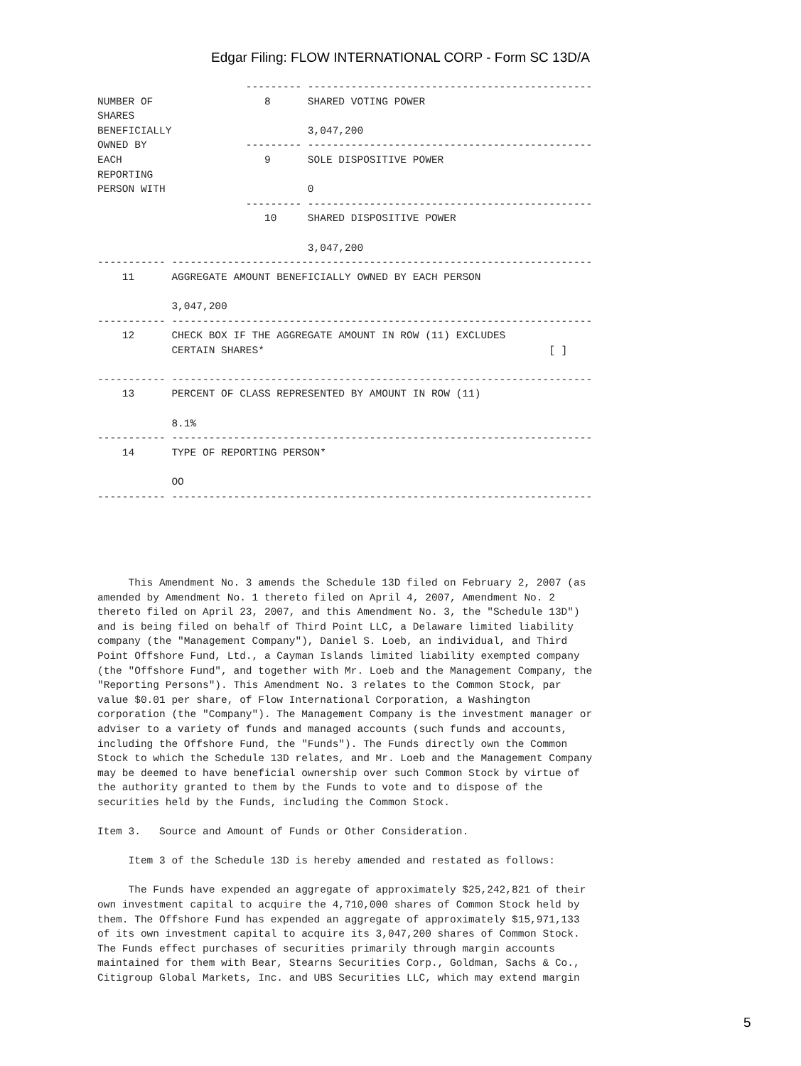Edgar Filing: FLOW INTERNATIONAL CORP - Form SC 13D/A
                        --------- ----------------------------------------------
NUMBER OF                  8      SHARED VOTING POWER
SHARES
BENEFICIALLY                      3,047,200
OWNED BY                --------- ----------------------------------------------
EACH                       9      SOLE DISPOSITIVE POWER
REPORTING
PERSON WITH                       0
                        --------- ----------------------------------------------
                           10     SHARED DISPOSITIVE POWER

                                  3,047,200
----------- --------------------------------------------------------------------
    11      AGGREGATE AMOUNT BENEFICIALLY OWNED BY EACH PERSON

            3,047,200
----------- --------------------------------------------------------------------
    12      CHECK BOX IF THE AGGREGATE AMOUNT IN ROW (11) EXCLUDES
            CERTAIN SHARES*                                              [ ]

----------- --------------------------------------------------------------------
    13      PERCENT OF CLASS REPRESENTED BY AMOUNT IN ROW (11)

            8.1%
----------- --------------------------------------------------------------------
    14      TYPE OF REPORTING PERSON*

            OO
----------- --------------------------------------------------------------------
     This Amendment No. 3 amends the Schedule 13D filed on February 2, 2007 (as
amended by Amendment No. 1 thereto filed on April 4, 2007, Amendment No. 2
thereto filed on April 23, 2007, and this Amendment No. 3, the "Schedule 13D")
and is being filed on behalf of Third Point LLC, a Delaware limited liability
company (the "Management Company"), Daniel S. Loeb, an individual, and Third
Point Offshore Fund, Ltd., a Cayman Islands limited liability exempted company
(the "Offshore Fund", and together with Mr. Loeb and the Management Company, the
"Reporting Persons"). This Amendment No. 3 relates to the Common Stock, par
value $0.01 per share, of Flow International Corporation, a Washington
corporation (the "Company"). The Management Company is the investment manager or
adviser to a variety of funds and managed accounts (such funds and accounts,
including the Offshore Fund, the "Funds"). The Funds directly own the Common
Stock to which the Schedule 13D relates, and Mr. Loeb and the Management Company
may be deemed to have beneficial ownership over such Common Stock by virtue of
the authority granted to them by the Funds to vote and to dispose of the
securities held by the Funds, including the Common Stock.

Item 3.   Source and Amount of Funds or Other Consideration.

     Item 3 of the Schedule 13D is hereby amended and restated as follows:

     The Funds have expended an aggregate of approximately $25,242,821 of their
own investment capital to acquire the 4,710,000 shares of Common Stock held by
them. The Offshore Fund has expended an aggregate of approximately $15,971,133
of its own investment capital to acquire its 3,047,200 shares of Common Stock.
The Funds effect purchases of securities primarily through margin accounts
maintained for them with Bear, Stearns Securities Corp., Goldman, Sachs & Co.,
Citigroup Global Markets, Inc. and UBS Securities LLC, which may extend margin
5